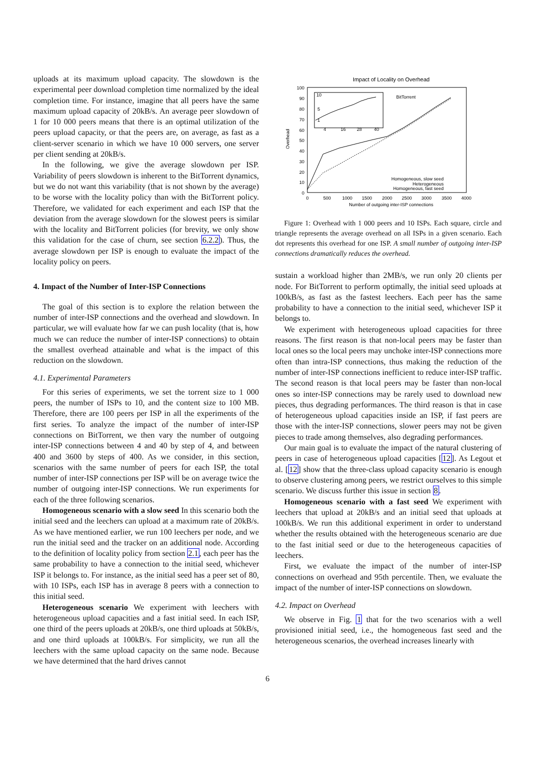uploads at its maximum upload capacity. The slowdown is the experimental peer download completion time normalized by the ideal completion time. For instance, imagine that all peers have the same maximum upload capacity of 20kB/s. An average peer slowdown of 1 for 10 000 peers means that there is an optimal utilization of the peers upload capacity, or that the peers are, on average, as fast as a client-server scenario in which we have 10 000 servers, one server per client sending at 20kB/s.
In the following, we give the average slowdown per ISP. Variability of peers slowdown is inherent to the BitTorrent dynamics, but we do not want this variability (that is not shown by the average) to be worse with the locality policy than with the BitTorrent policy. Therefore, we validated for each experiment and each ISP that the deviation from the average slowdown for the slowest peers is similar with the locality and BitTorrent policies (for brevity, we only show this validation for the case of churn, see section 6.2.2). Thus, the average slowdown per ISP is enough to evaluate the impact of the locality policy on peers.
4. Impact of the Number of Inter-ISP Connections
The goal of this section is to explore the relation between the number of inter-ISP connections and the overhead and slowdown. In particular, we will evaluate how far we can push locality (that is, how much we can reduce the number of inter-ISP connections) to obtain the smallest overhead attainable and what is the impact of this reduction on the slowdown.
4.1. Experimental Parameters
For this series of experiments, we set the torrent size to 1 000 peers, the number of ISPs to 10, and the content size to 100 MB. Therefore, there are 100 peers per ISP in all the experiments of the first series. To analyze the impact of the number of inter-ISP connections on BitTorrent, we then vary the number of outgoing inter-ISP connections between 4 and 40 by step of 4, and between 400 and 3600 by steps of 400. As we consider, in this section, scenarios with the same number of peers for each ISP, the total number of inter-ISP connections per ISP will be on average twice the number of outgoing inter-ISP connections. We run experiments for each of the three following scenarios.
Homogeneous scenario with a slow seed In this scenario both the initial seed and the leechers can upload at a maximum rate of 20kB/s. As we have mentioned earlier, we run 100 leechers per node, and we run the initial seed and the tracker on an additional node. According to the definition of locality policy from section 2.1, each peer has the same probability to have a connection to the initial seed, whichever ISP it belongs to. For instance, as the initial seed has a peer set of 80, with 10 ISPs, each ISP has in average 8 peers with a connection to this initial seed.
Heterogeneous scenario We experiment with leechers with heterogeneous upload capacities and a fast initial seed. In each ISP, one third of the peers uploads at 20kB/s, one third uploads at 50kB/s, and one third uploads at 100kB/s. For simplicity, we run all the leechers with the same upload capacity on the same node. Because we have determined that the hard drives cannot
Impact of Locality on Overhead
100
90
80
70
60
50
40
30
20
10
0
0
500
1000
1500
2000
2500
3000
3500
4000
Number of outgoing inter-ISP connections
Overhead
BitTorrent
Homogeneous, slow seed
Heterogeneous
Homogeneous, fast seed
10
5
1
4
16
28
40
Figure 1: Overhead with 1 000 peers and 10 ISPs. Each square, circle and triangle represents the average overhead on all ISPs in a given scenario. Each dot represents this overhead for one ISP. A small number of outgoing inter-ISP connections dramatically reduces the overhead.
sustain a workload higher than 2MB/s, we run only 20 clients per node. For BitTorrent to perform optimally, the initial seed uploads at 100kB/s, as fast as the fastest leechers. Each peer has the same probability to have a connection to the initial seed, whichever ISP it belongs to.
We experiment with heterogeneous upload capacities for three reasons. The first reason is that non-local peers may be faster than local ones so the local peers may unchoke inter-ISP connections more often than intra-ISP connections, thus making the reduction of the number of inter-ISP connections inefficient to reduce inter-ISP traffic. The second reason is that local peers may be faster than non-local ones so inter-ISP connections may be rarely used to download new pieces, thus degrading performances. The third reason is that in case of heterogeneous upload capacities inside an ISP, if fast peers are those with the inter-ISP connections, slower peers may not be given pieces to trade among themselves, also degrading performances.
Our main goal is to evaluate the impact of the natural clustering of peers in case of heterogeneous upload capacities [12]. As Legout et al. [12] show that the three-class upload capacity scenario is enough to observe clustering among peers, we restrict ourselves to this simple scenario. We discuss further this issue in section 8.
Homogeneous scenario with a fast seed We experiment with leechers that upload at 20kB/s and an initial seed that uploads at 100kB/s. We run this additional experiment in order to understand whether the results obtained with the heterogeneous scenario are due to the fast initial seed or due to the heterogeneous capacities of leechers.
First, we evaluate the impact of the number of inter-ISP connections on overhead and 95th percentile. Then, we evaluate the impact of the number of inter-ISP connections on slowdown.
4.2. Impact on Overhead
We observe in Fig. 1 that for the two scenarios with a well provisioned initial seed, i.e., the homogeneous fast seed and the heterogeneous scenarios, the overhead increases linearly with
6